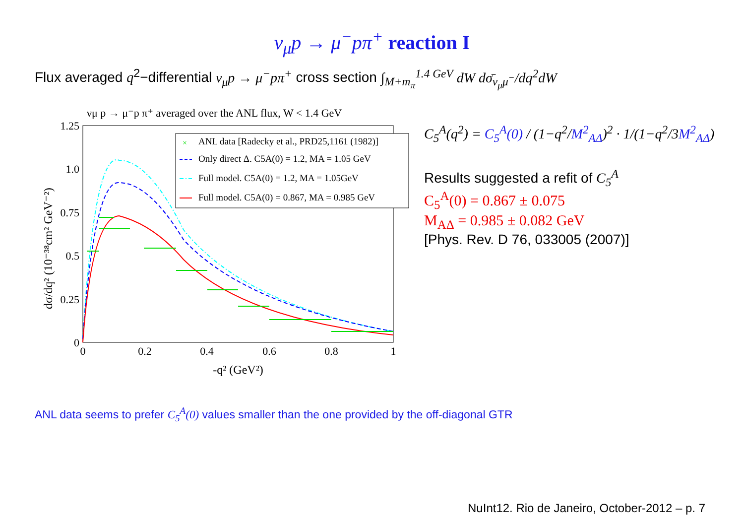ν<sub>μ</sub>p → μ<sup>−</sup>pπ<sup>+</sup> reaction I
Flux averaged q<sup>2</sup>−differential ν<sub>μ</sub>p → μ<sup>−</sup>pπ<sup>+</sup> cross section ∫<sub>M+m<sub>π</sub></sub><sup>1.4 GeV</sup> dW dσ̄<sub>ν<sub>μ</sub>μ<sup>−</sup></sub>/dq<sup>2</sup>dW
νμ p → μ⁻p π⁺ averaged over the ANL flux, W < 1.4 GeV
1.25
1.0
0.75
0.5
0.25
0
0
0.2
0.4
0.6
0.8
1
-q² (GeV²)
dσ/dq² (10⁻³⁸cm² GeV⁻²)
ANL data [Radecky et al., PRD25,1161 (1982)]
Only direct Δ. C5A(0) = 1.2, MA = 1.05 GeV
Full model. C5A(0) = 1.2, MA = 1.05GeV
Full model. C5A(0) = 0.867, MA = 0.985 GeV
×
C<sub>5</sub><sup>A</sup>(q<sup>2</sup>) = C<sub>5</sub><sup>A</sup>(0) / (1−q<sup>2</sup>/M<sup>2</sup><sub>AΔ</sub>)<sup>2</sup> · 1/(1−q<sup>2</sup>/3M<sup>2</sup><sub>AΔ</sub>)
Results suggested a refit of C<sub>5</sub><sup>A</sup>
C<sub>5</sub><sup>A</sup>(0) = 0.867 ± 0.075
M<sub>AΔ</sub> = 0.985 ± 0.082 GeV
[Phys. Rev. D 76, 033005 (2007)]
ANL data seems to prefer C<sub>5</sub><sup>A</sup>(0) values smaller than the one provided by the off-diagonal GTR
NuInt12. Rio de Janeiro, October-2012 – p. 7